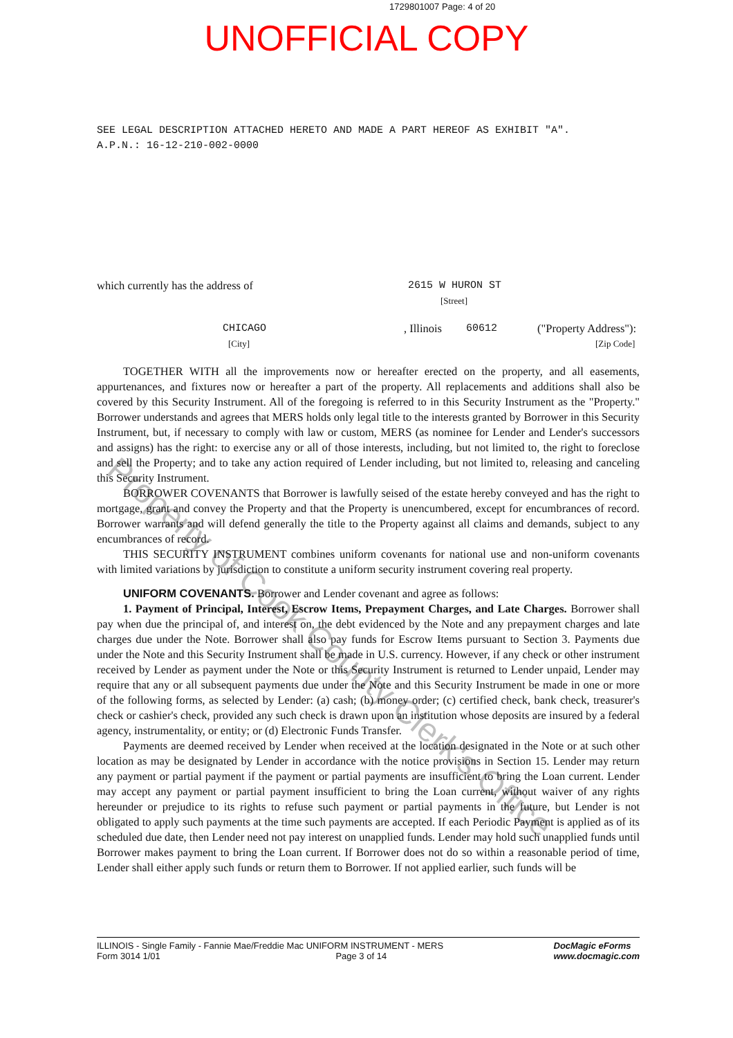1729801007 Page: 4 of 20
UNOFFICIAL COPY
SEE LEGAL DESCRIPTION ATTACHED HERETO AND MADE A PART HEREOF AS EXHIBIT "A".
A.P.N.: 16-12-210-002-0000
which currently has the address of 2615 W HURON ST
[Street]
CHICAGO, Illinois 60612 ("Property Address"):
[City] [Zip Code]
TOGETHER WITH all the improvements now or hereafter erected on the property, and all easements, appurtenances, and fixtures now or hereafter a part of the property. All replacements and additions shall also be covered by this Security Instrument. All of the foregoing is referred to in this Security Instrument as the "Property." Borrower understands and agrees that MERS holds only legal title to the interests granted by Borrower in this Security Instrument, but, if necessary to comply with law or custom, MERS (as nominee for Lender and Lender's successors and assigns) has the right: to exercise any or all of those interests, including, but not limited to, the right to foreclose and sell the Property; and to take any action required of Lender including, but not limited to, releasing and canceling this Security Instrument.
BORROWER COVENANTS that Borrower is lawfully seised of the estate hereby conveyed and has the right to mortgage, grant and convey the Property and that the Property is unencumbered, except for encumbrances of record. Borrower warrants and will defend generally the title to the Property against all claims and demands, subject to any encumbrances of record.
THIS SECURITY INSTRUMENT combines uniform covenants for national use and non-uniform covenants with limited variations by jurisdiction to constitute a uniform security instrument covering real property.
UNIFORM COVENANTS. Borrower and Lender covenant and agree as follows:
1. Payment of Principal, Interest, Escrow Items, Prepayment Charges, and Late Charges. Borrower shall pay when due the principal of, and interest on, the debt evidenced by the Note and any prepayment charges and late charges due under the Note. Borrower shall also pay funds for Escrow Items pursuant to Section 3. Payments due under the Note and this Security Instrument shall be made in U.S. currency. However, if any check or other instrument received by Lender as payment under the Note or this Security Instrument is returned to Lender unpaid, Lender may require that any or all subsequent payments due under the Note and this Security Instrument be made in one or more of the following forms, as selected by Lender: (a) cash; (b) money order; (c) certified check, bank check, treasurer's check or cashier's check, provided any such check is drawn upon an institution whose deposits are insured by a federal agency, instrumentality, or entity; or (d) Electronic Funds Transfer.
Payments are deemed received by Lender when received at the location designated in the Note or at such other location as may be designated by Lender in accordance with the notice provisions in Section 15. Lender may return any payment or partial payment if the payment or partial payments are insufficient to bring the Loan current. Lender may accept any payment or partial payment insufficient to bring the Loan current, without waiver of any rights hereunder or prejudice to its rights to refuse such payment or partial payments in the future, but Lender is not obligated to apply such payments at the time such payments are accepted. If each Periodic Payment is applied as of its scheduled due date, then Lender need not pay interest on unapplied funds. Lender may hold such unapplied funds until Borrower makes payment to bring the Loan current. If Borrower does not do so within a reasonable period of time, Lender shall either apply such funds or return them to Borrower. If not applied earlier, such funds will be
Property of Cook County Clerk's Office
ILLINOIS - Single Family - Fannie Mae/Freddie Mac UNIFORM INSTRUMENT - MERS
Form 3014 1/01 Page 3 of 14
DocMagic eForms
www.docmagic.com